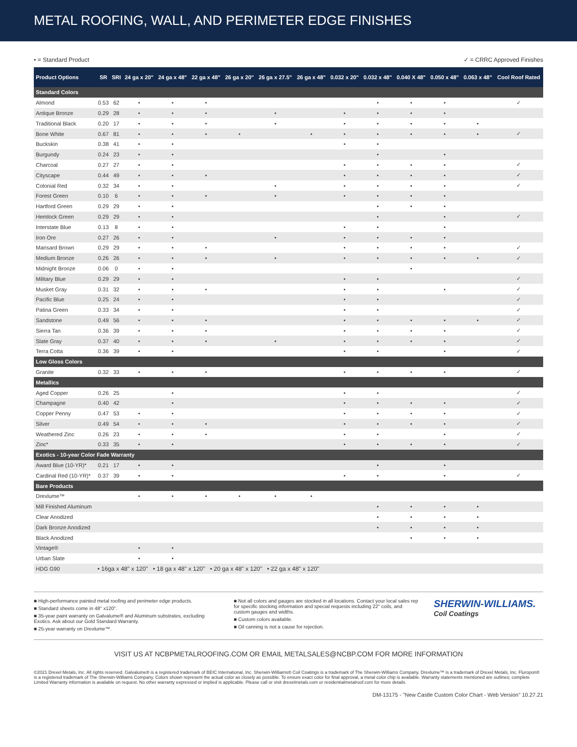METAL ROOFING, WALL, AND PERIMETER EDGE FINISHES
• = Standard Product ✓ = CRRC Approved Finishes
| Product Options | SR | SRI | 24 ga x 20" | 24 ga x 48" | 22 ga x 48" | 26 ga x 20" | 26 ga x 27.5" | 26 ga x 48" | 0.032 x 20" | 0.032 x 48" | 0.040 X 48" | 0.050 x 48" | 0.063 x 48" | Cool Roof Rated |
| --- | --- | --- | --- | --- | --- | --- | --- | --- | --- | --- | --- | --- | --- | --- |
| Standard Colors | | | | | | | | | | | | | | |
| Almond | 0.53 | 62 | • | • | • | | | | | • | • | • | | ✓ |
| Antique Bronze | 0.29 | 28 | • | • | • | | • | | • | • | • | • | | |
| Traditional Black | 0.20 | 17 | • | • | • | | • | | • | • | • | • | • | |
| Bone White | 0.67 | 81 | • | • | • | • | | • | • | • | • | • | • | ✓ |
| Buckskin | 0.38 | 41 | • | • | | | | | • | • | | | | |
| Burgundy | 0.24 | 23 | • | • | | | | | | • | | • | | |
| Charcoal | 0.27 | 27 | • | • | | | | | • | • | • | • | | ✓ |
| Cityscape | 0.44 | 49 | • | • | • | | | | • | • | • | • | | ✓ |
| Colonial Red | 0.32 | 34 | • | • | | | • | | • | • | • | • | | ✓ |
| Forest Green | 0.10 | 6 | • | • | • | | • | | • | • | • | • | | |
| Hartford Green | 0.29 | 29 | • | • | | | | | | • | • | • | | |
| Hemlock Green | 0.29 | 29 | • | • | | | | | | • | | • | | ✓ |
| Interstate Blue | 0.13 | 8 | • | • | | | | | • | • | | • | | |
| Iron Ore | 0.27 | 26 | • | • | | | • | | • | • | • | • | | |
| Mansard Brown | 0.29 | 29 | • | • | • | | | | • | • | • | • | | ✓ |
| Medium Bronze | 0.26 | 26 | • | • | • | | • | | • | • | • | • | • | ✓ |
| Midnight Bronze | 0.06 | 0 | • | • | | | | | | | • | | | |
| Military Blue | 0.29 | 29 | • | • | | | | | • | • | | | | ✓ |
| Musket Gray | 0.31 | 32 | • | • | • | | | | • | • | | • | | ✓ |
| Pacific Blue | 0.25 | 24 | • | • | | | | | • | • | | | | ✓ |
| Patina Green | 0.33 | 34 | • | • | | | | | • | • | | | | ✓ |
| Sandstone | 0.49 | 56 | • | • | • | | | | • | • | • | • | • | ✓ |
| Sierra Tan | 0.36 | 39 | • | • | • | | | | • | • | • | • | | ✓ |
| Slate Gray | 0.37 | 40 | • | • | • | | • | | • | • | • | • | | ✓ |
| Terra Cotta | 0.36 | 39 | • | • | | | | | • | • | | • | | ✓ |
| Low Gloss Colors | | | | | | | | | | | | | | |
| Granite | 0.32 | 33 | • | • | • | | | | • | • | • | • | | ✓ |
| Metallics | | | | | | | | | | | | | | |
| Aged Copper | 0.26 | 25 | | • | | | | | • | • | | | | ✓ |
| Champagne | 0.40 | 42 | | • | | | | | • | • | • | • | | ✓ |
| Copper Penny | 0.47 | 53 | • | • | | | | | • | • | • | • | | ✓ |
| Silver | 0.49 | 54 | • | • | • | | | | • | • | • | • | | ✓ |
| Weathered Zinc | 0.26 | 23 | • | • | • | | | | • | • | | • | | ✓ |
| Zinc* | 0.33 | 35 | • | • | | | | | • | • | • | • | | ✓ |
| Exotics - 10-year Color Fade Warranty | | | | | | | | | | | | | | |
| Award Blue (10-YR)* | 0.21 | 17 | • | • | | | | | | • | | • | | |
| Cardinal Red (10-YR)* | 0.37 | 39 | • | • | | | | | • | • | | • | | ✓ |
| Bare Products | | | | | | | | | | | | | | |
| Drexlume™ | | | • | • | • | • | • | • | | | | | | |
| Mill Finished Aluminum | | | | | | | | | | • | • | • | • | |
| Clear Anodized | | | | | | | | | | • | • | • | • | |
| Dark Bronze Anodized | | | | | | | | | | • | • | • | • | |
| Black Anodized | | | | | | | | | | | • | • | • | |
| Vintage® | | | • | • | | | | | | | | | | |
| Urban Slate | | | • | • | | | | | | | | | | |
| HDG G90 | • 16ga x 48" x 120" • 18 ga x 48" x 120" • 20 ga x 48" x 120" • 22 ga x 48" x 120" | | | | | | | | | | | | | |
■ High-performance painted metal roofing and perimeter edge products.
■ Standard sheets come in 48" x120".
■ 35-year paint warranty on Galvalume® and Aluminum substrates, excluding Exotics. Ask about our Gold Standard Warranty.
■ 25-year warranty on Drexlume™.
■ Not all colors and gauges are stocked in all locations. Contact your local sales rep for specific stocking information and special requests including 22" coils, and custom gauges and widths.
■ Custom colors available.
■ Oil canning is not a cause for rejection.
SHERWIN-WILLIAMS.
Coil Coatings
VISIT US AT NCBPMETALROOFING.COM OR EMAIL METALSALES@NCBP.COM FOR MORE INFORMATION
©2021 Drexel Metals, Inc. All rights reserved. Galvalume® is a registered trademark of BEIC International, Inc. Sherwin-Williams® Coil Coatings is a trademark of The Sherwin-Williams Company. Drexlume™ is a trademark of Drexel Metals, Inc. Fluropon® is a registered trademark of The Sherwin-Williams Company. Colors shown represent the actual color as closely as possible. To ensure exact color for final approval, a metal color chip is available. Warranty statements mentioned are outlines; complete Limited Warranty information is available on request. No other warranty expressed or implied is applicable. Please call or visit drexelmetals.com or residentialmetalroof.com for more details.
DM-13175 - "New Castle Custom Color Chart - Web Version" 10.27.21